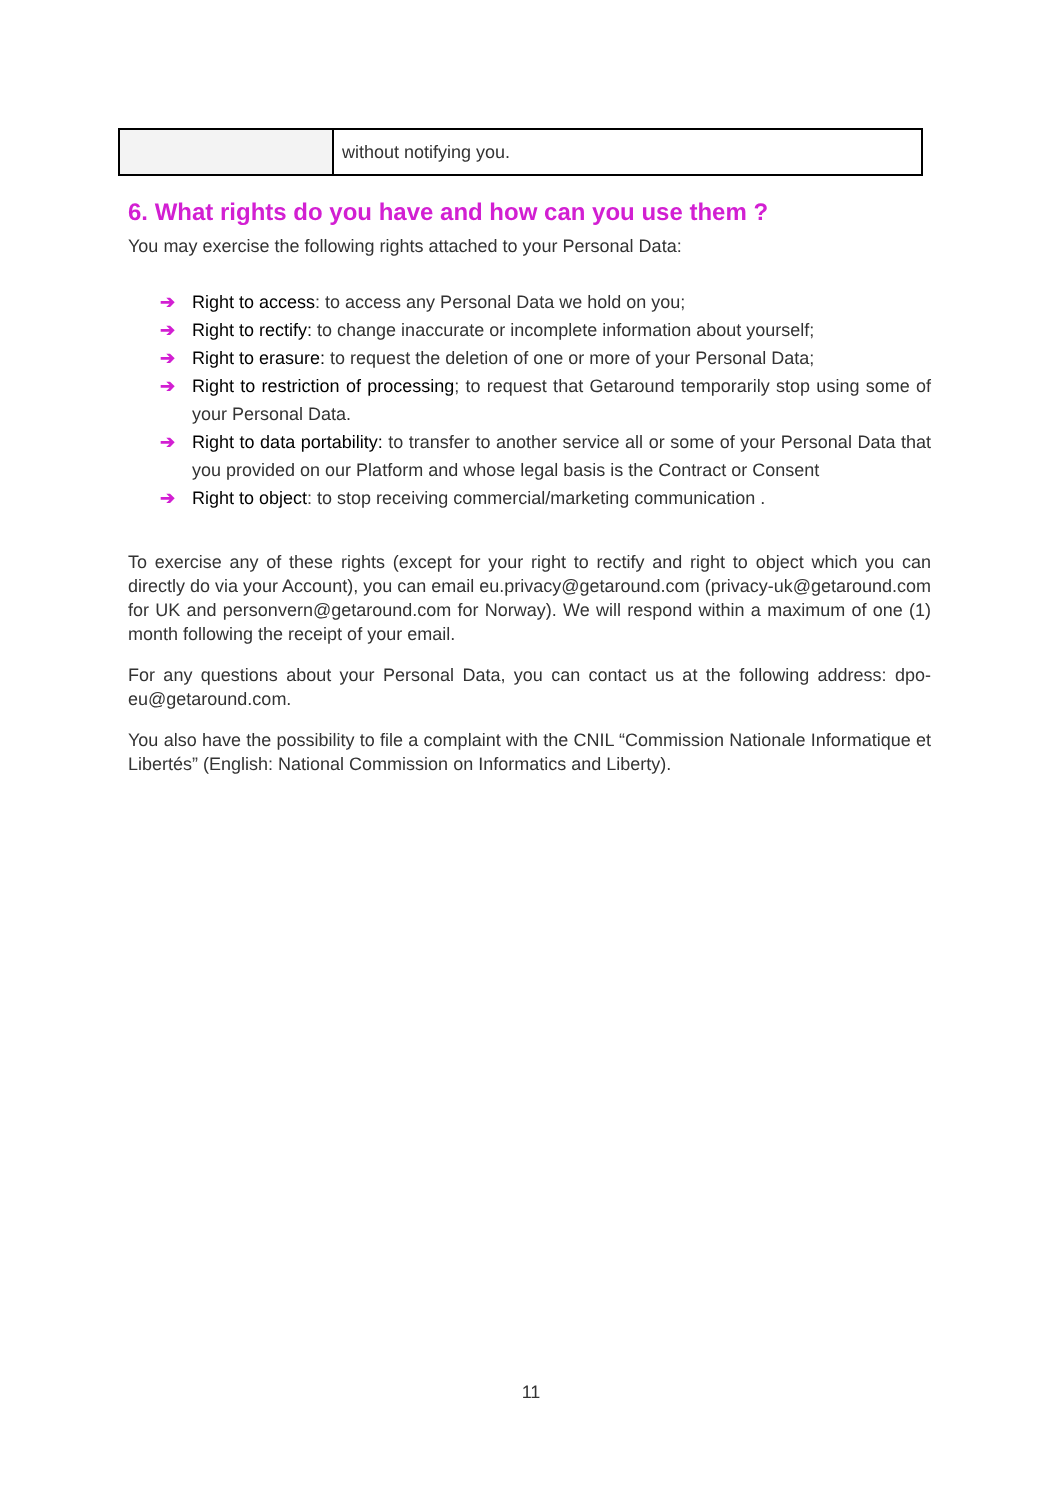| | without notifying you. |
6. What rights do you have and how can you use them ?
You may exercise the following rights attached to your Personal Data:
➔ Right to access: to access any Personal Data we hold on you;
➔ Right to rectify: to change inaccurate or incomplete information about yourself;
➔ Right to erasure: to request the deletion of one or more of your Personal Data;
➔ Right to restriction of processing; to request that Getaround temporarily stop using some of your Personal Data.
➔ Right to data portability: to transfer to another service all or some of your Personal Data that you provided on our Platform and whose legal basis is the Contract or Consent
➔ Right to object: to stop receiving commercial/marketing communication .
To exercise any of these rights (except for your right to rectify and right to object which you can directly do via your Account), you can email eu.privacy@getaround.com (privacy-uk@getaround.com for UK and personvern@getaround.com for Norway). We will respond within a maximum of one (1) month following the receipt of your email.
For any questions about your Personal Data, you can contact us at the following address: dpo-eu@getaround.com.
You also have the possibility to file a complaint with the CNIL “Commission Nationale Informatique et Libertés” (English: National Commission on Informatics and Liberty).
11